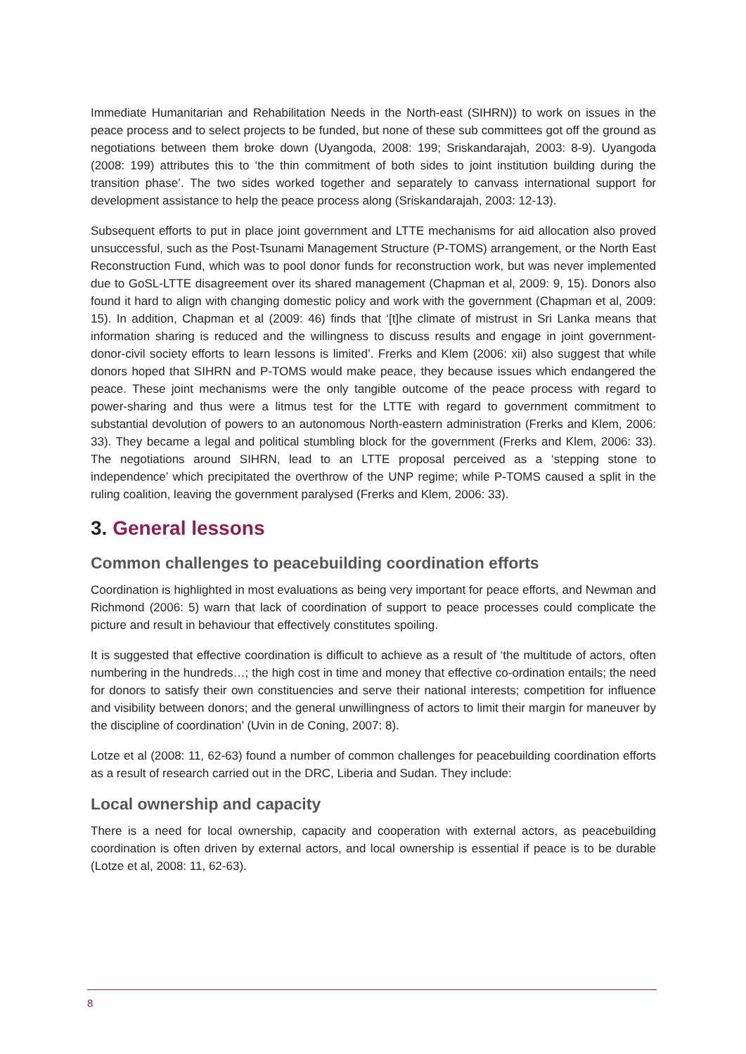Immediate Humanitarian and Rehabilitation Needs in the North-east (SIHRN)) to work on issues in the peace process and to select projects to be funded, but none of these sub committees got off the ground as negotiations between them broke down (Uyangoda, 2008: 199; Sriskandarajah, 2003: 8-9). Uyangoda (2008: 199) attributes this to ‘the thin commitment of both sides to joint institution building during the transition phase’. The two sides worked together and separately to canvass international support for development assistance to help the peace process along (Sriskandarajah, 2003: 12-13).
Subsequent efforts to put in place joint government and LTTE mechanisms for aid allocation also proved unsuccessful, such as the Post-Tsunami Management Structure (P-TOMS) arrangement, or the North East Reconstruction Fund, which was to pool donor funds for reconstruction work, but was never implemented due to GoSL-LTTE disagreement over its shared management (Chapman et al, 2009: 9, 15). Donors also found it hard to align with changing domestic policy and work with the government (Chapman et al, 2009: 15). In addition, Chapman et al (2009: 46) finds that ‘[t]he climate of mistrust in Sri Lanka means that information sharing is reduced and the willingness to discuss results and engage in joint government-donor-civil society efforts to learn lessons is limited’. Frerks and Klem (2006: xii) also suggest that while donors hoped that SIHRN and P-TOMS would make peace, they because issues which endangered the peace. These joint mechanisms were the only tangible outcome of the peace process with regard to power-sharing and thus were a litmus test for the LTTE with regard to government commitment to substantial devolution of powers to an autonomous North-eastern administration (Frerks and Klem, 2006: 33). They became a legal and political stumbling block for the government (Frerks and Klem, 2006: 33). The negotiations around SIHRN, lead to an LTTE proposal perceived as a ‘stepping stone to independence’ which precipitated the overthrow of the UNP regime; while P-TOMS caused a split in the ruling coalition, leaving the government paralysed (Frerks and Klem, 2006: 33).
3. General lessons
Common challenges to peacebuilding coordination efforts
Coordination is highlighted in most evaluations as being very important for peace efforts, and Newman and Richmond (2006: 5) warn that lack of coordination of support to peace processes could complicate the picture and result in behaviour that effectively constitutes spoiling.
It is suggested that effective coordination is difficult to achieve as a result of ‘the multitude of actors, often numbering in the hundreds…; the high cost in time and money that effective co-ordination entails; the need for donors to satisfy their own constituencies and serve their national interests; competition for influence and visibility between donors; and the general unwillingness of actors to limit their margin for maneuver by the discipline of coordination’ (Uvin in de Coning, 2007: 8).
Lotze et al (2008: 11, 62-63) found a number of common challenges for peacebuilding coordination efforts as a result of research carried out in the DRC, Liberia and Sudan. They include:
Local ownership and capacity
There is a need for local ownership, capacity and cooperation with external actors, as peacebuilding coordination is often driven by external actors, and local ownership is essential if peace is to be durable (Lotze et al, 2008: 11, 62-63).
8